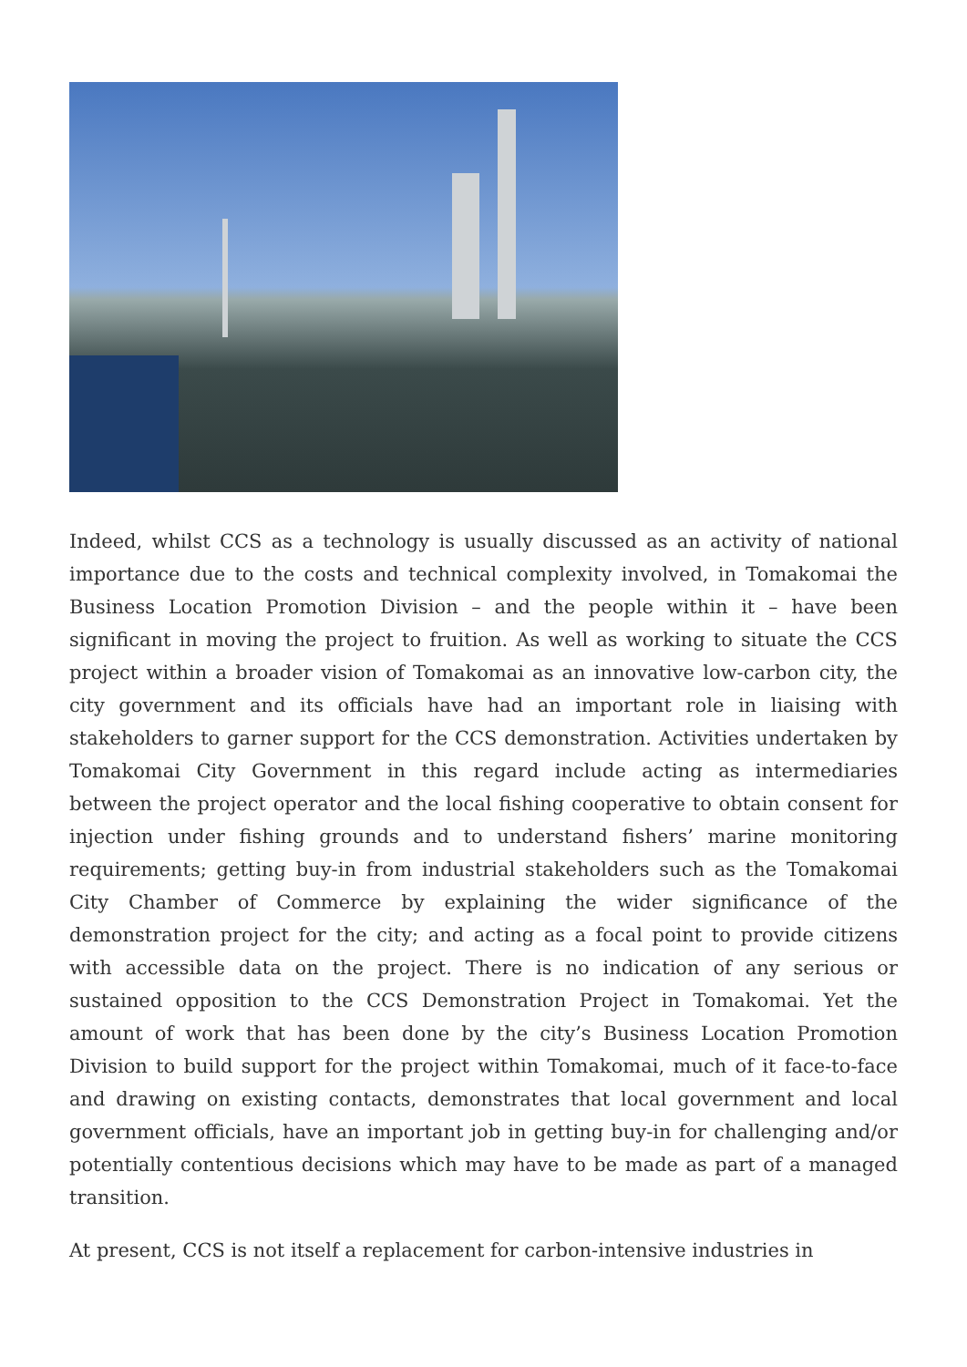Indeed, whilst CCS as a technology is usually discussed as an activity of national importance due to the costs and technical complexity involved, in Tomakomai the Business Location Promotion Division – and the people within it – have been significant in moving the project to fruition. As well as working to situate the CCS project within a broader vision of Tomakomai as an innovative low-carbon city, the city government and its officials have had an important role in liaising with stakeholders to garner support for the CCS demonstration. Activities undertaken by Tomakomai City Government in this regard include acting as intermediaries between the project operator and the local fishing cooperative to obtain consent for injection under fishing grounds and to understand fishers’ marine monitoring requirements; getting buy-in from industrial stakeholders such as the Tomakomai City Chamber of Commerce by explaining the wider significance of the demonstration project for the city; and acting as a focal point to provide citizens with accessible data on the project. There is no indication of any serious or sustained opposition to the CCS Demonstration Project in Tomakomai. Yet the amount of work that has been done by the city’s Business Location Promotion Division to build support for the project within Tomakomai, much of it face-to-face and drawing on existing contacts, demonstrates that local government and local government officials, have an important job in getting buy-in for challenging and/or potentially contentious decisions which may have to be made as part of a managed transition.
At present, CCS is not itself a replacement for carbon-intensive industries in